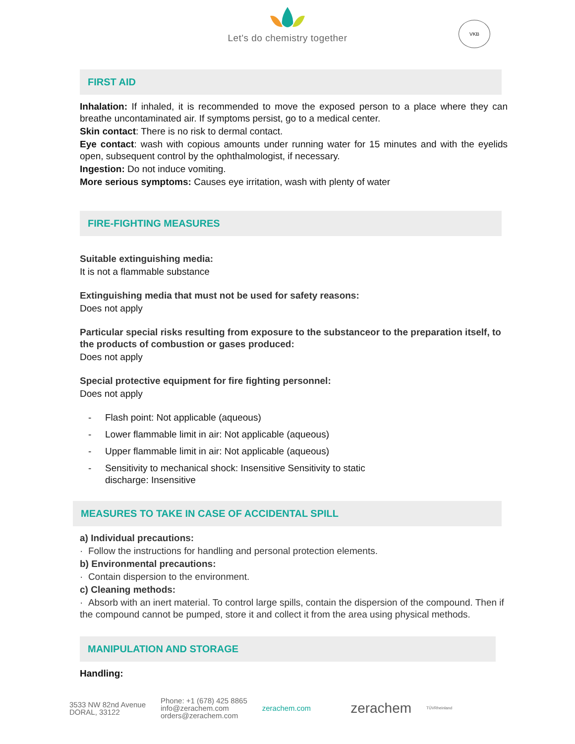Let's do chemistry together
VKB
FIRST AID
Inhalation: If inhaled, it is recommended to move the exposed person to a place where they can breathe uncontaminated air. If symptoms persist, go to a medical center.
Skin contact: There is no risk to dermal contact.
Eye contact: wash with copious amounts under running water for 15 minutes and with the eyelids open, subsequent control by the ophthalmologist, if necessary.
Ingestion: Do not induce vomiting.
More serious symptoms: Causes eye irritation, wash with plenty of water
FIRE-FIGHTING MEASURES
Suitable extinguishing media:
It is not a flammable substance
Extinguishing media that must not be used for safety reasons:
Does not apply
Particular special risks resulting from exposure to the substanceor to the preparation itself, to the products of combustion or gases produced:
Does not apply
Special protective equipment for fire fighting personnel:
Does not apply
- Flash point: Not applicable (aqueous)
- Lower flammable limit in air: Not applicable (aqueous)
- Upper flammable limit in air: Not applicable (aqueous)
- Sensitivity to mechanical shock: Insensitive Sensitivity to static
discharge: Insensitive
MEASURES TO TAKE IN CASE OF ACCIDENTAL SPILL
a) Individual precautions:
· Follow the instructions for handling and personal protection elements.
b) Environmental precautions:
· Contain dispersion to the environment.
c) Cleaning methods:
· Absorb with an inert material. To control large spills, contain the dispersion of the compound. Then if the compound cannot be pumped, store it and collect it from the area using physical methods.
MANIPULATION AND STORAGE
Handling:
3533 NW 82nd Avenue
DORAL, 33122
Phone: +1 (678) 425 8865
info@zerachem.com
orders@zerachem.com
zerachem.com
zerachem
TÜVRheinland